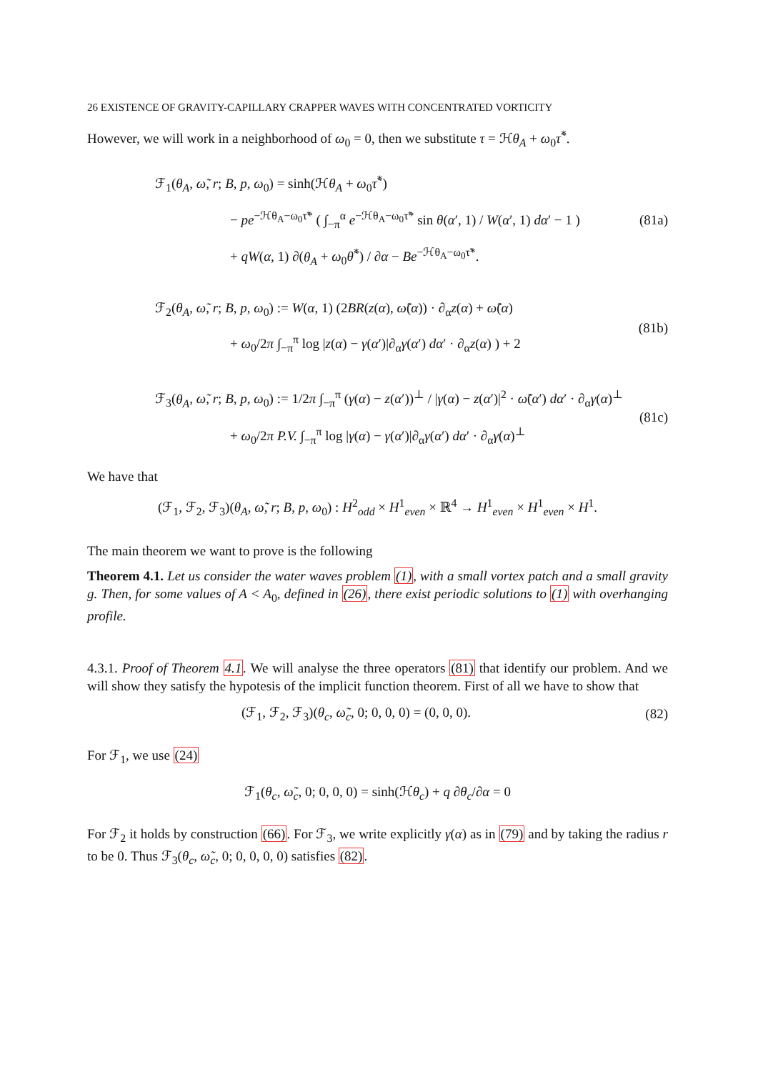26 EXISTENCE OF GRAVITY-CAPILLARY CRAPPER WAVES WITH CONCENTRATED VORTICITY
However, we will work in a neighborhood of ω<sub>0</sub> = 0, then we substitute τ = ℋθ<sub>A</sub> + ω<sub>0</sub>τ̃<sup>*</sup>.
ℱ<sub>1</sub>(θ<sub>A</sub>, ω̃, r; B, p, ω<sub>0</sub>) = sinh(ℋθ<sub>A</sub> + ω<sub>0</sub>τ̃<sup>*</sup>)
− pe<sup>−ℋθ<sub>A</sub>−ω<sub>0</sub>τ̃*</sup> ( ∫<sub>−π</sub><sup>α</sup> e<sup>−ℋθ<sub>A</sub>−ω<sub>0</sub>τ̃*</sup> sin θ(α′, 1) / W(α′, 1) dα′ − 1 )
+ qW(α, 1) ∂(θ<sub>A</sub> + ω<sub>0</sub>θ̃<sup>*</sup>) / ∂α − Be<sup>−ℋθ<sub>A</sub>−ω<sub>0</sub>τ̃*</sup>.
(81a)
ℱ<sub>2</sub>(θ<sub>A</sub>, ω̃, r; B, p, ω<sub>0</sub>) := W(α, 1) (2BR(z(α), ω̃(α)) · ∂<sub>α</sub>z(α) + ω̃(α)
+ ω<sub>0</sub>/2π ∫<sub>−π</sub><sup>π</sup> log |z(α) − γ(α′)|∂<sub>α</sub>γ(α′) dα′ · ∂<sub>α</sub>z(α) ) + 2
(81b)
ℱ<sub>3</sub>(θ<sub>A</sub>, ω̃, r; B, p, ω<sub>0</sub>) := 1/2π ∫<sub>−π</sub><sup>π</sup> (γ(α) − z(α′))<sup>⊥</sup> / |γ(α) − z(α′)|<sup>2</sup> · ω̃(α′) dα′ · ∂<sub>α</sub>γ(α)<sup>⊥</sup>
+ ω<sub>0</sub>/2π P.V. ∫<sub>−π</sub><sup>π</sup> log |γ(α) − γ(α′)|∂<sub>α</sub>γ(α′) dα′ · ∂<sub>α</sub>γ(α)<sup>⊥</sup>
(81c)
We have that
(ℱ<sub>1</sub>, ℱ<sub>2</sub>, ℱ<sub>3</sub>)(θ<sub>A</sub>, ω̃, r; B, p, ω<sub>0</sub>) : H<sup>2</sup><sub>odd</sub> × H<sup>1</sup><sub>even</sub> × ℝ<sup>4</sup> → H<sup>1</sup><sub>even</sub> × H<sup>1</sup><sub>even</sub> × H<sup>1</sup>.
The main theorem we want to prove is the following
Theorem 4.1. Let us consider the water waves problem (1), with a small vortex patch and a small gravity g. Then, for some values of A < A<sub>0</sub>, defined in (26), there exist periodic solutions to (1) with overhanging profile.
4.3.1. Proof of Theorem 4.1. We will analyse the three operators (81) that identify our problem. And we will show they satisfy the hypotesis of the implicit function theorem. First of all we have to show that
(ℱ<sub>1</sub>, ℱ<sub>2</sub>, ℱ<sub>3</sub>)(θ<sub>c</sub>, ω̃<sub>c</sub>, 0; 0, 0, 0) = (0, 0, 0).
(82)
For ℱ<sub>1</sub>, we use (24)
ℱ<sub>1</sub>(θ<sub>c</sub>, ω̃<sub>c</sub>, 0; 0, 0, 0) = sinh(ℋθ<sub>c</sub>) + q ∂θ<sub>c</sub>/∂α = 0
For ℱ<sub>2</sub> it holds by construction (66). For ℱ<sub>3</sub>, we write explicitly γ(α) as in (79) and by taking the radius r to be 0. Thus ℱ<sub>3</sub>(θ<sub>c</sub>, ω̃<sub>c</sub>, 0; 0, 0, 0, 0) satisfies (82).